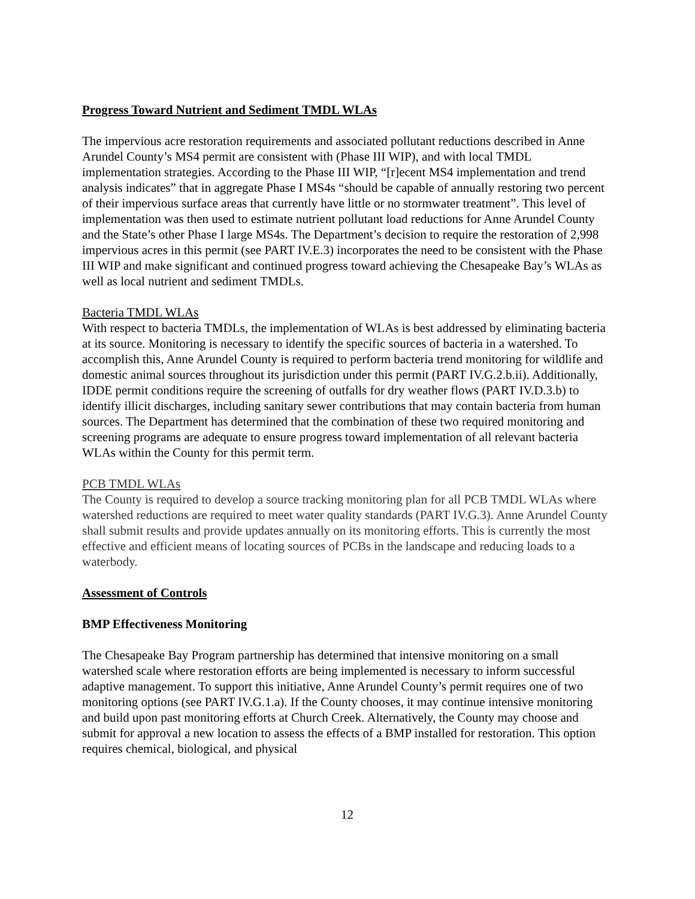Progress Toward Nutrient and Sediment TMDL WLAs
The impervious acre restoration requirements and associated pollutant reductions described in Anne Arundel County’s MS4 permit are consistent with (Phase III WIP), and with local TMDL implementation strategies. According to the Phase III WIP, “[r]ecent MS4 implementation and trend analysis indicates” that in aggregate Phase I MS4s “should be capable of annually restoring two percent of their impervious surface areas that currently have little or no stormwater treatment”. This level of implementation was then used to estimate nutrient pollutant load reductions for Anne Arundel County and the State’s other Phase I large MS4s. The Department’s decision to require the restoration of 2,998 impervious acres in this permit (see PART IV.E.3) incorporates the need to be consistent with the Phase III WIP and make significant and continued progress toward achieving the Chesapeake Bay’s WLAs as well as local nutrient and sediment TMDLs.
Bacteria TMDL WLAs
With respect to bacteria TMDLs, the implementation of WLAs is best addressed by eliminating bacteria at its source. Monitoring is necessary to identify the specific sources of bacteria in a watershed. To accomplish this, Anne Arundel County is required to perform bacteria trend monitoring for wildlife and domestic animal sources throughout its jurisdiction under this permit (PART IV.G.2.b.ii). Additionally, IDDE permit conditions require the screening of outfalls for dry weather flows (PART IV.D.3.b) to identify illicit discharges, including sanitary sewer contributions that may contain bacteria from human sources. The Department has determined that the combination of these two required monitoring and screening programs are adequate to ensure progress toward implementation of all relevant bacteria WLAs within the County for this permit term.
PCB TMDL WLAs
The County is required to develop a source tracking monitoring plan for all PCB TMDL WLAs where watershed reductions are required to meet water quality standards (PART IV.G.3). Anne Arundel County shall submit results and provide updates annually on its monitoring efforts. This is currently the most effective and efficient means of locating sources of PCBs in the landscape and reducing loads to a waterbody.
Assessment of Controls
BMP Effectiveness Monitoring
The Chesapeake Bay Program partnership has determined that intensive monitoring on a small watershed scale where restoration efforts are being implemented is necessary to inform successful adaptive management. To support this initiative, Anne Arundel County’s permit requires one of two monitoring options (see PART IV.G.1.a). If the County chooses, it may continue intensive monitoring and build upon past monitoring efforts at Church Creek. Alternatively, the County may choose and submit for approval a new location to assess the effects of a BMP installed for restoration. This option requires chemical, biological, and physical
12